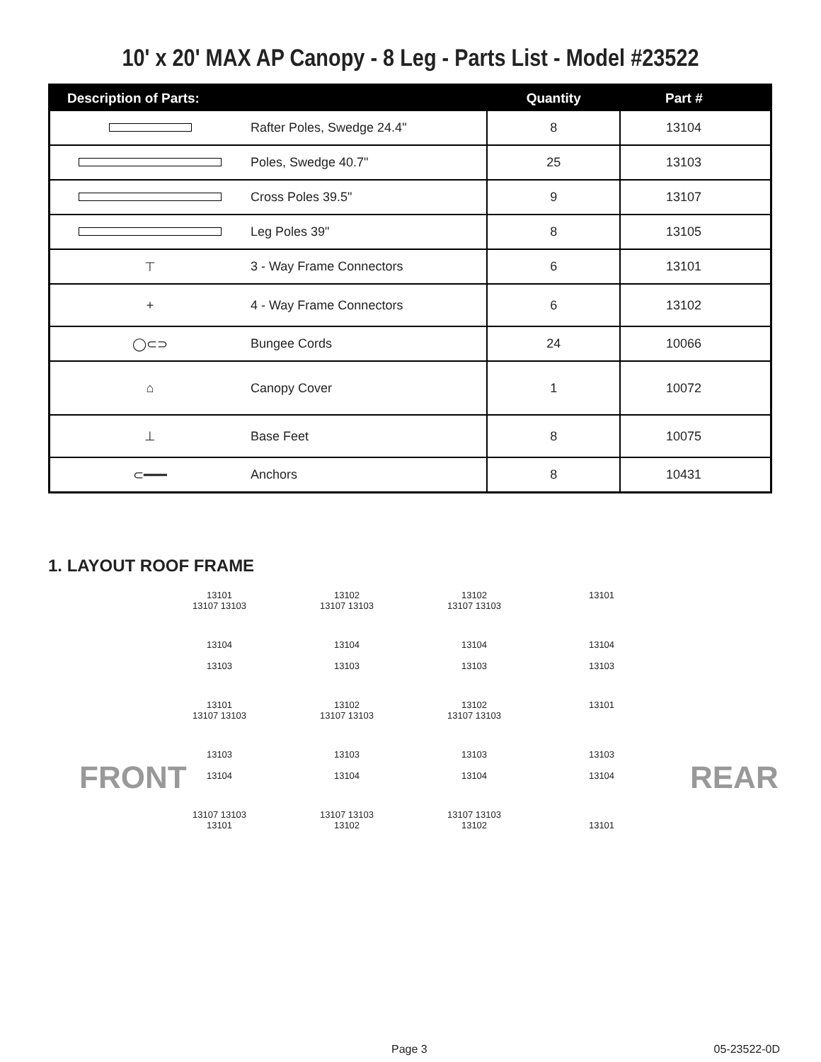10' x 20' MAX AP Canopy - 8 Leg - Parts List - Model #23522
| Description of Parts: | | Quantity | Part # |
| --- | --- | --- | --- |
| | Rafter Poles, Swedge 24.4" | 8 | 13104 |
| | Poles, Swedge 40.7" | 25 | 13103 |
| | Cross Poles 39.5" | 9 | 13107 |
| | Leg Poles 39" | 8 | 13105 |
| ⊤ | 3 - Way Frame Connectors | 6 | 13101 |
| + | 4 - Way Frame Connectors | 6 | 13102 |
| ◯⊂⊃ | Bungee Cords | 24 | 10066 |
| ⌂ | Canopy Cover | 1 | 10072 |
| ⊥ | Base Feet | 8 | 10075 |
| ⊂━━━ | Anchors | 8 | 10431 |
1. LAYOUT ROOF FRAME
FRONT REAR
13101
13107 13103
13102
13107 13103
13102
13107 13103
13101
13104
13103
13104
13103
13104
13103
13104
13103
13101
13107 13103
13102
13107 13103
13102
13107 13103
13101
13103
13104
13103
13104
13103
13104
13103
13104
13107 13103
13101
13107 13103
13102
13107 13103
13102
13101
Page 3 05-23522-0D